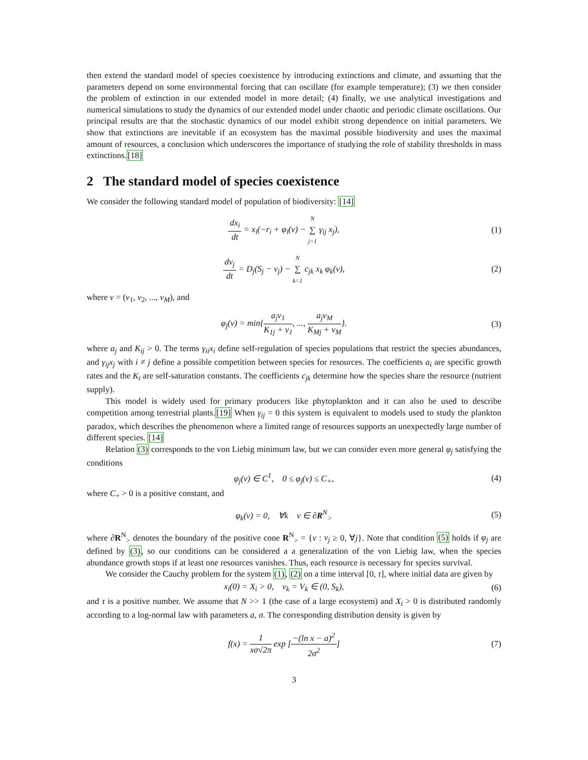then extend the standard model of species coexistence by introducing extinctions and climate, and assuming that the parameters depend on some environmental forcing that can oscillate (for example temperature); (3) we then consider the problem of extinction in our extended model in more detail; (4) finally, we use analytical investigations and numerical simulations to study the dynamics of our extended model under chaotic and periodic climate oscillations. Our principal results are that the stochastic dynamics of our model exhibit strong dependence on initial parameters. We show that extinctions are inevitable if an ecosystem has the maximal possible biodiversity and uses the maximal amount of resources, a conclusion which underscores the importance of studying the role of stability thresholds in mass extinctions.[18]
2 The standard model of species coexistence
We consider the following standard model of population of biodiversity: [14]
dx<sub>i</sub> dt = x<sub>i</sub>(−r<sub>i</sub> + φ<sub>i</sub>(v) − N ∑ j=1 γ<sub>ij</sub> x<sub>j</sub>),
(1)
dv<sub>j</sub> dt = D<sub>j</sub>(S<sub>j</sub> − v<sub>j</sub>) − N ∑ k=1 c<sub>jk</sub> x<sub>k</sub> φ<sub>k</sub>(v),
(2)
where v = (v<sub>1</sub>, v<sub>2</sub>, ..., v<sub>M</sub>), and
φ<sub>j</sub>(v) = min{a<sub>j</sub>v<sub>1</sub> K<sub>1j</sub> + v<sub>1</sub>, ..., a<sub>j</sub>v<sub>M</sub> K<sub>Mj</sub> + v<sub>M</sub>}.
(3)
where a<sub>j</sub> and K<sub>ij</sub> > 0. The terms γ<sub>ii</sub>x<sub>i</sub> define self-regulation of species populations that restrict the species abundances, and γ<sub>ij</sub>x<sub>j</sub> with i ≠ j define a possible competition between species for resources. The coefficients a<sub>i</sub> are specific growth rates and the K<sub>i</sub> are self-saturation constants. The coefficients c<sub>jk</sub> determine how the species share the resource (nutrient supply).
This model is widely used for primary producers like phytoplankton and it can also be used to describe competition among terrestrial plants.[19] When γ<sub>ij</sub> = 0 this system is equivalent to models used to study the plankton paradox, which describes the phenomenon where a limited range of resources supports an unexpectedly large number of different species. [14]
Relation (3) corresponds to the von Liebig minimum law, but we can consider even more general φ<sub>j</sub> satisfying the conditions
φ<sub>j</sub>(v) ∈ C<sup>1</sup>, 0 ≤ φ<sub>j</sub>(v) ≤ C<sub>+</sub>, (4)
where C<sub>+</sub> > 0 is a positive constant, and
φ<sub>k</sub>(v) = 0, ∀k v ∈ ∂R<sup>N</sup><sub>></sub> (5)
where ∂R<sup>N</sup><sub>></sub> denotes the boundary of the positive cone R<sup>N</sup><sub>></sub> = {v : v<sub>j</sub> ≥ 0, ∀j}. Note that condition (5) holds if φ<sub>j</sub> are defined by (3), so our conditions can be considered a a generalization of the von Liebig law, when the species abundance growth stops if at least one resources vanishes. Thus, each resource is necessary for species survival.
We consider the Cauchy problem for the system (1), (2) on a time interval [0, τ], where initial data are given by
x<sub>i</sub>(0) = X<sub>i</sub> > 0, v<sub>k</sub> = V<sub>k</sub> ∈ (0, S<sub>k</sub>),
(6)
and τ is a positive number. We assume that N >> 1 (the case of a large ecosystem) and X<sub>i</sub> > 0 is distributed randomly according to a log-normal law with parameters a, σ. The corresponding distribution density is given by
f(x) = 1 xσ√2π exp [−(ln x − a)<sup>2</sup> 2σ<sup>2</sup>]
(7)
3